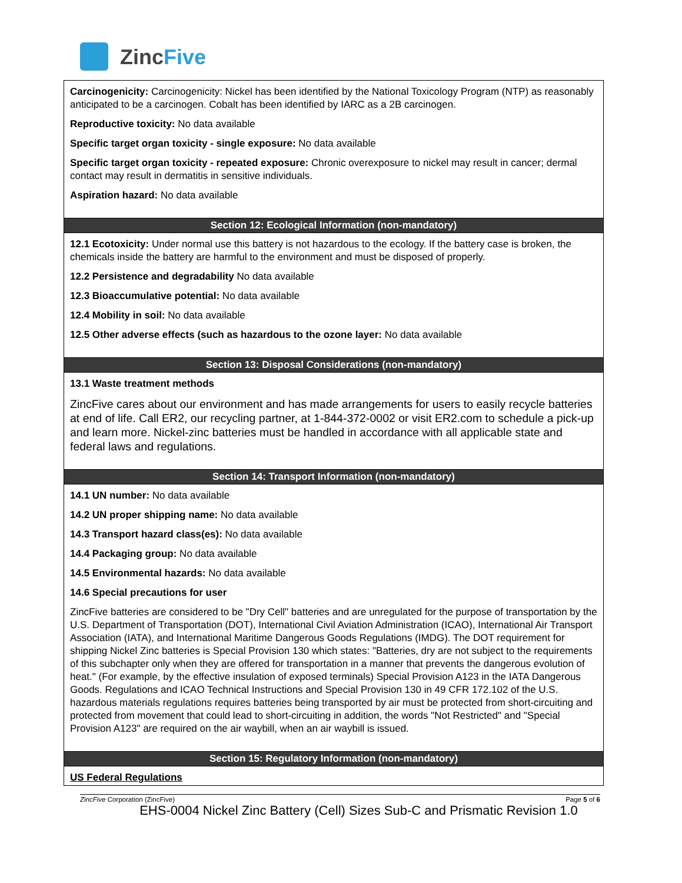ZincFive
Carcinogenicity: Carcinogenicity: Nickel has been identified by the National Toxicology Program (NTP) as reasonably anticipated to be a carcinogen. Cobalt has been identified by IARC as a 2B carcinogen.
Reproductive toxicity: No data available
Specific target organ toxicity - single exposure: No data available
Specific target organ toxicity - repeated exposure: Chronic overexposure to nickel may result in cancer; dermal contact may result in dermatitis in sensitive individuals.
Aspiration hazard: No data available
Section 12: Ecological Information (non-mandatory)
12.1 Ecotoxicity: Under normal use this battery is not hazardous to the ecology. If the battery case is broken, the chemicals inside the battery are harmful to the environment and must be disposed of properly.
12.2 Persistence and degradability No data available
12.3 Bioaccumulative potential: No data available
12.4 Mobility in soil: No data available
12.5 Other adverse effects (such as hazardous to the ozone layer: No data available
Section 13: Disposal Considerations (non-mandatory)
13.1 Waste treatment methods
ZincFive cares about our environment and has made arrangements for users to easily recycle batteries at end of life. Call ER2, our recycling partner, at 1-844-372-0002 or visit ER2.com to schedule a pick-up and learn more. Nickel-zinc batteries must be handled in accordance with all applicable state and federal laws and regulations.
Section 14: Transport Information (non-mandatory)
14.1 UN number: No data available
14.2 UN proper shipping name: No data available
14.3 Transport hazard class(es): No data available
14.4 Packaging group: No data available
14.5 Environmental hazards: No data available
14.6 Special precautions for user
ZincFive batteries are considered to be "Dry Cell" batteries and are unregulated for the purpose of transportation by the U.S. Department of Transportation (DOT), International Civil Aviation Administration (ICAO), International Air Transport Association (IATA), and International Maritime Dangerous Goods Regulations (IMDG). The DOT requirement for shipping Nickel Zinc batteries is Special Provision 130 which states: "Batteries, dry are not subject to the requirements of this subchapter only when they are offered for transportation in a manner that prevents the dangerous evolution of heat." (For example, by the effective insulation of exposed terminals) Special Provision A123 in the IATA Dangerous Goods. Regulations and ICAO Technical Instructions and Special Provision 130 in 49 CFR 172.102 of the U.S. hazardous materials regulations requires batteries being transported by air must be protected from short-circuiting and protected from movement that could lead to short-circuiting in addition, the words "Not Restricted" and "Special Provision A123" are required on the air waybill, when an air waybill is issued.
Section 15: Regulatory Information (non-mandatory)
US Federal Regulations
ZincFive Corporation (ZincFive) Page 5 of 6
EHS-0004 Nickel Zinc Battery (Cell) Sizes Sub-C and Prismatic Revision 1.0